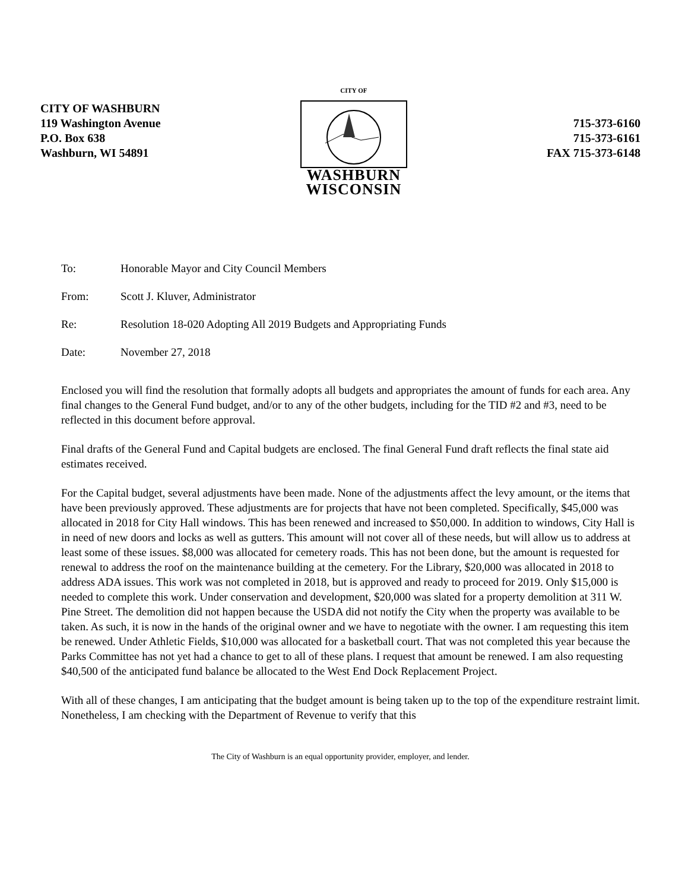CITY OF WASHBURN
119 Washington Avenue
P.O. Box 638
Washburn, WI 54891
CITY OF
WASHBURN
WISCONSIN
715-373-6160
715-373-6161
FAX 715-373-6148
To: Honorable Mayor and City Council Members
From: Scott J. Kluver, Administrator
Re: Resolution 18-020 Adopting All 2019 Budgets and Appropriating Funds
Date: November 27, 2018
Enclosed you will find the resolution that formally adopts all budgets and appropriates the amount of funds for each area. Any final changes to the General Fund budget, and/or to any of the other budgets, including for the TID #2 and #3, need to be reflected in this document before approval.
Final drafts of the General Fund and Capital budgets are enclosed. The final General Fund draft reflects the final state aid estimates received.
For the Capital budget, several adjustments have been made. None of the adjustments affect the levy amount, or the items that have been previously approved. These adjustments are for projects that have not been completed. Specifically, $45,000 was allocated in 2018 for City Hall windows. This has been renewed and increased to $50,000. In addition to windows, City Hall is in need of new doors and locks as well as gutters. This amount will not cover all of these needs, but will allow us to address at least some of these issues. $8,000 was allocated for cemetery roads. This has not been done, but the amount is requested for renewal to address the roof on the maintenance building at the cemetery. For the Library, $20,000 was allocated in 2018 to address ADA issues. This work was not completed in 2018, but is approved and ready to proceed for 2019. Only $15,000 is needed to complete this work. Under conservation and development, $20,000 was slated for a property demolition at 311 W. Pine Street. The demolition did not happen because the USDA did not notify the City when the property was available to be taken. As such, it is now in the hands of the original owner and we have to negotiate with the owner. I am requesting this item be renewed. Under Athletic Fields, $10,000 was allocated for a basketball court. That was not completed this year because the Parks Committee has not yet had a chance to get to all of these plans. I request that amount be renewed. I am also requesting $40,500 of the anticipated fund balance be allocated to the West End Dock Replacement Project.
With all of these changes, I am anticipating that the budget amount is being taken up to the top of the expenditure restraint limit. Nonetheless, I am checking with the Department of Revenue to verify that this
The City of Washburn is an equal opportunity provider, employer, and lender.